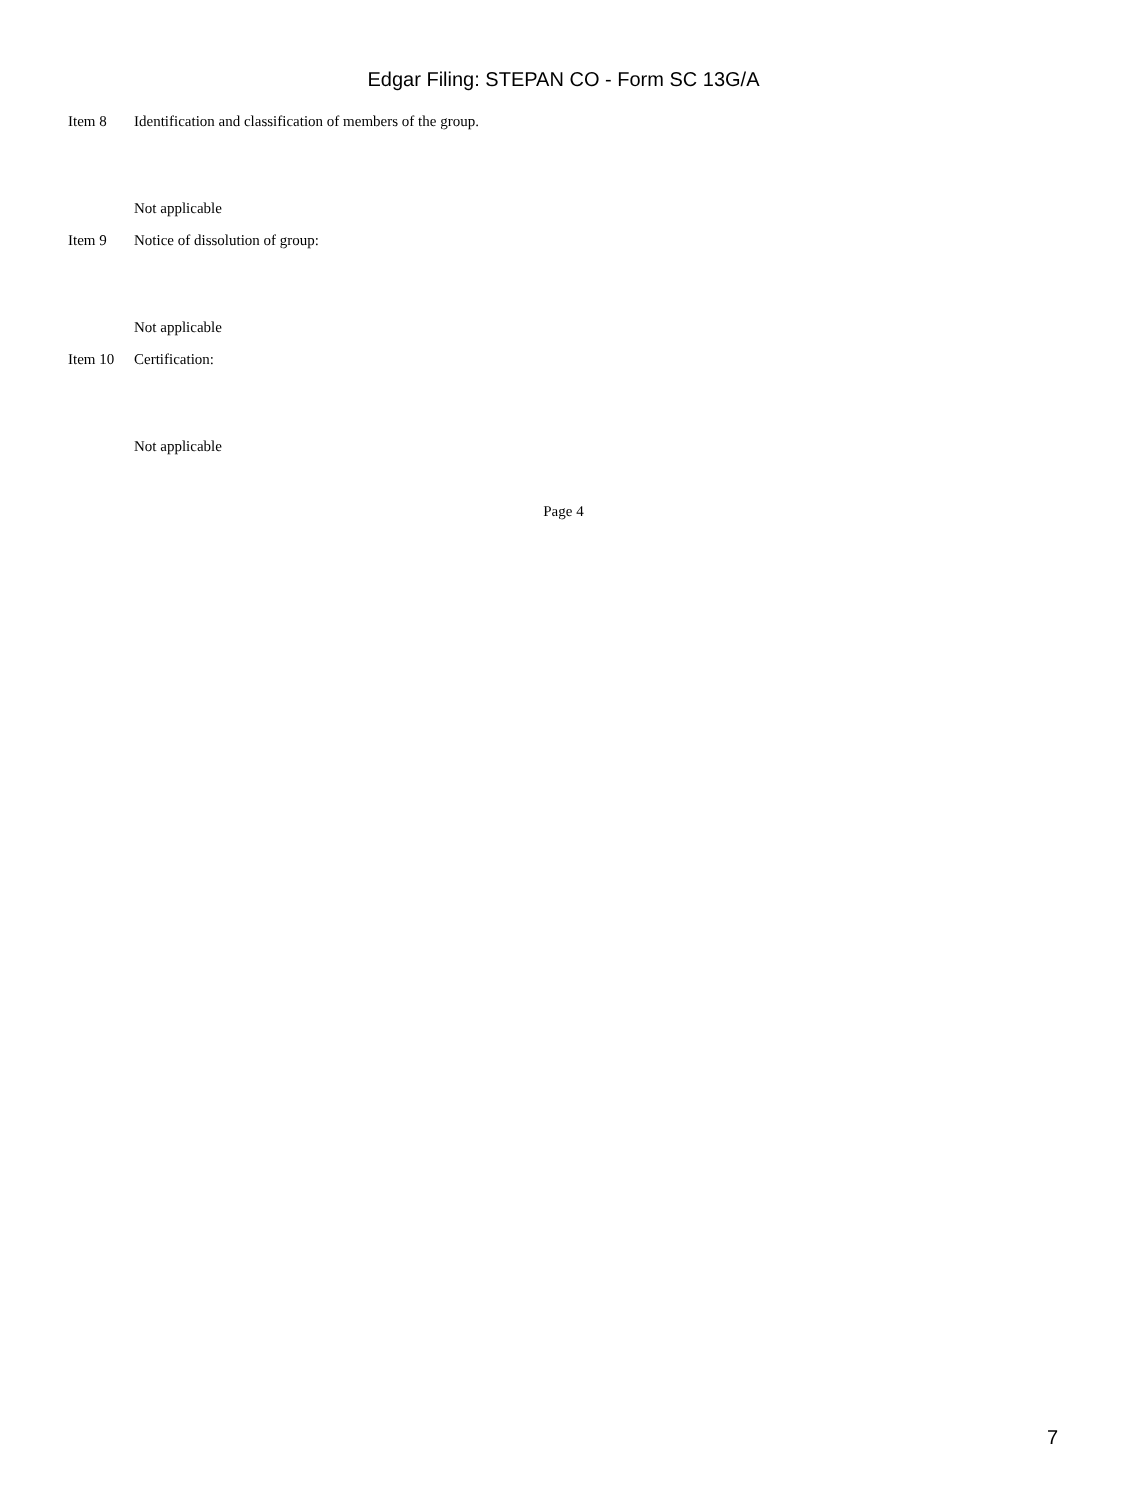Edgar Filing: STEPAN CO - Form SC 13G/A
Item 8 Identification and classification of members of the group.
Not applicable
Item 9 Notice of dissolution of group:
Not applicable
Item 10 Certification:
Not applicable
Page 4
7